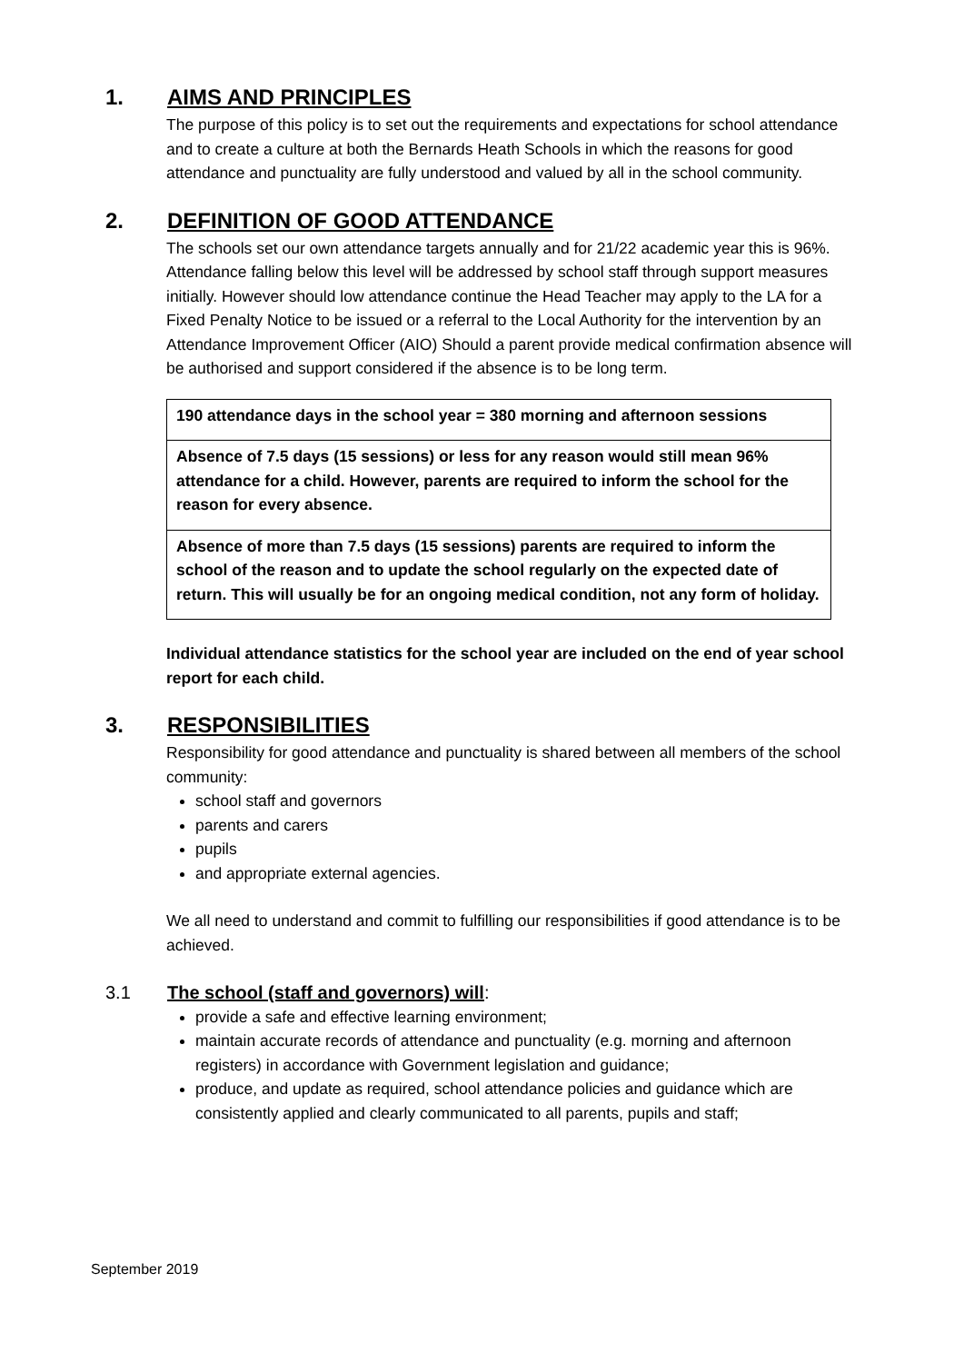1. AIMS AND PRINCIPLES
The purpose of this policy is to set out the requirements and expectations for school attendance and to create a culture at both the Bernards Heath Schools in which the reasons for good attendance and punctuality are fully understood and valued by all in the school community.
2. DEFINITION OF GOOD ATTENDANCE
The schools set our own attendance targets annually and for 21/22 academic year this is 96%. Attendance falling below this level will be addressed by school staff through support measures initially. However should low attendance continue the Head Teacher may apply to the LA for a Fixed Penalty Notice to be issued or a referral to the Local Authority for the intervention by an Attendance Improvement Officer (AIO) Should a parent provide medical confirmation absence will be authorised and support considered if the absence is to be long term.
| 190 attendance days in the school year = 380 morning and afternoon sessions |
| Absence of 7.5 days (15 sessions) or less for any reason would still mean 96% attendance for a child. However, parents are required to inform the school for the reason for every absence. |
| Absence of more than 7.5 days (15 sessions) parents are required to inform the school of the reason and to update the school regularly on the expected date of return. This will usually be for an ongoing medical condition, not any form of holiday. |
Individual attendance statistics for the school year are included on the end of year school report for each child.
3. RESPONSIBILITIES
Responsibility for good attendance and punctuality is shared between all members of the school community:
school staff and governors
parents and carers
pupils
and appropriate external agencies.
We all need to understand and commit to fulfilling our responsibilities if good attendance is to be achieved.
3.1 The school (staff and governors) will:
provide a safe and effective learning environment;
maintain accurate records of attendance and punctuality (e.g. morning and afternoon registers) in accordance with Government legislation and guidance;
produce, and update as required, school attendance policies and guidance which are consistently applied and clearly communicated to all parents, pupils and staff;
September 2019